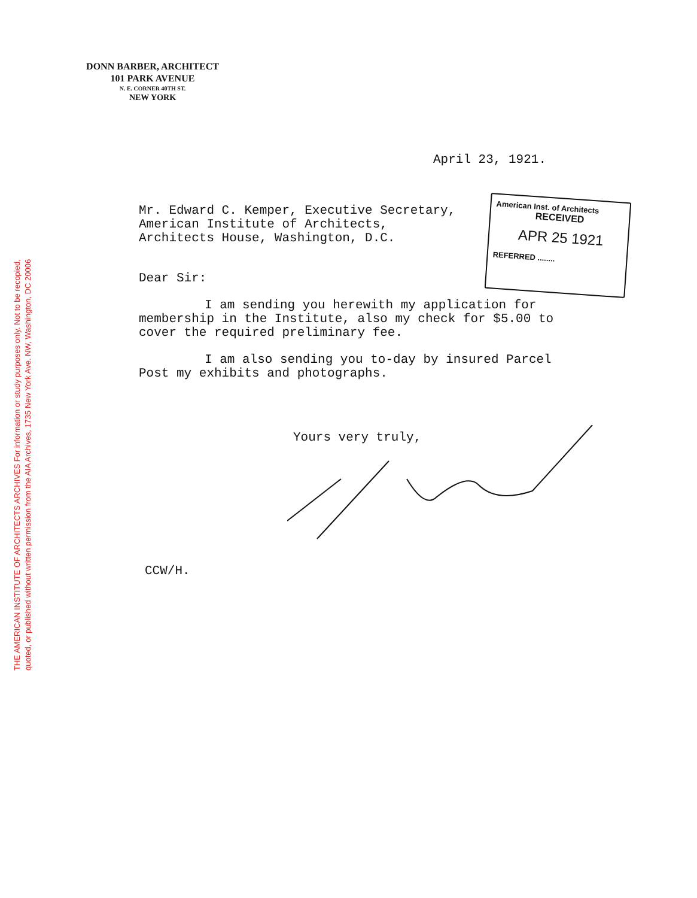THE AMERICAN INSTITUTE OF ARCHITECTS ARCHIVES For information or study purposes only. Not to be recopied,
quoted, or published without written permission from the AIA Archives, 1735 New York Ave. NW, Washington, DC 20006
DONN BARBER, ARCHITECT
101 PARK AVENUE
N. E. CORNER 40TH ST.
NEW YORK
American Inst. of Architects
RECEIVED
APR 25 1921
REFERRED ........
April 23, 1921.
Mr. Edward C. Kemper, Executive Secretary,
American Institute of Architects,
Architects House, Washington, D.C.
Dear Sir:
I am sending you herewith my application for membership in the Institute, also my check for $5.00 to cover the required preliminary fee.
I am also sending you to-day by insured Parcel Post my exhibits and photographs.
Yours very truly,
CCW/H.